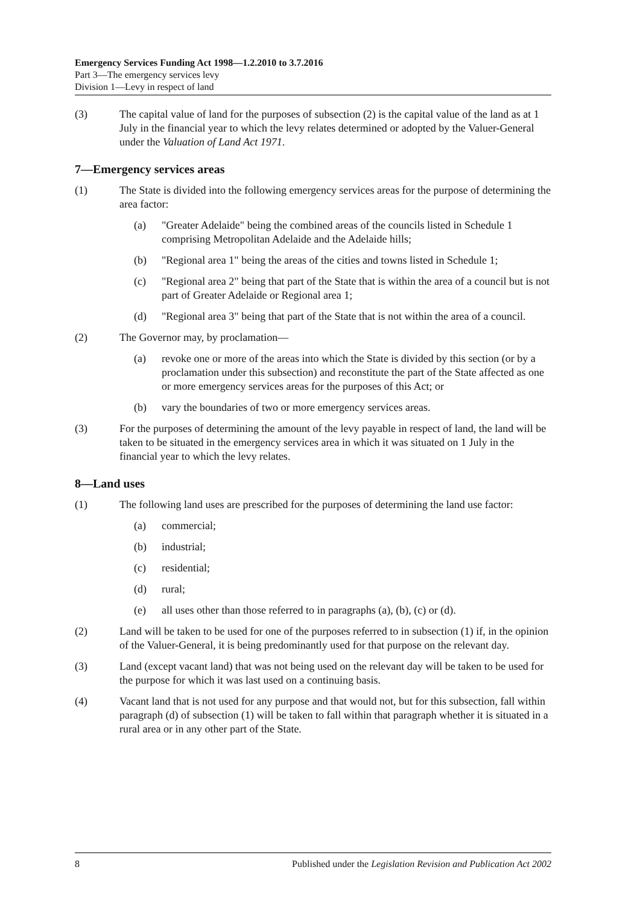Emergency Services Funding Act 1998—1.2.2010 to 3.7.2016
Part 3—The emergency services levy
Division 1—Levy in respect of land
(3) The capital value of land for the purposes of subsection (2) is the capital value of the land as at 1 July in the financial year to which the levy relates determined or adopted by the Valuer-General under the Valuation of Land Act 1971.
7—Emergency services areas
(1) The State is divided into the following emergency services areas for the purpose of determining the area factor:
(a) "Greater Adelaide" being the combined areas of the councils listed in Schedule 1 comprising Metropolitan Adelaide and the Adelaide hills;
(b) "Regional area 1" being the areas of the cities and towns listed in Schedule 1;
(c) "Regional area 2" being that part of the State that is within the area of a council but is not part of Greater Adelaide or Regional area 1;
(d) "Regional area 3" being that part of the State that is not within the area of a council.
(2) The Governor may, by proclamation—
(a) revoke one or more of the areas into which the State is divided by this section (or by a proclamation under this subsection) and reconstitute the part of the State affected as one or more emergency services areas for the purposes of this Act; or
(b) vary the boundaries of two or more emergency services areas.
(3) For the purposes of determining the amount of the levy payable in respect of land, the land will be taken to be situated in the emergency services area in which it was situated on 1 July in the financial year to which the levy relates.
8—Land uses
(1) The following land uses are prescribed for the purposes of determining the land use factor:
(a) commercial;
(b) industrial;
(c) residential;
(d) rural;
(e) all uses other than those referred to in paragraphs (a), (b), (c) or (d).
(2) Land will be taken to be used for one of the purposes referred to in subsection (1) if, in the opinion of the Valuer-General, it is being predominantly used for that purpose on the relevant day.
(3) Land (except vacant land) that was not being used on the relevant day will be taken to be used for the purpose for which it was last used on a continuing basis.
(4) Vacant land that is not used for any purpose and that would not, but for this subsection, fall within paragraph (d) of subsection (1) will be taken to fall within that paragraph whether it is situated in a rural area or in any other part of the State.
8 Published under the Legislation Revision and Publication Act 2002